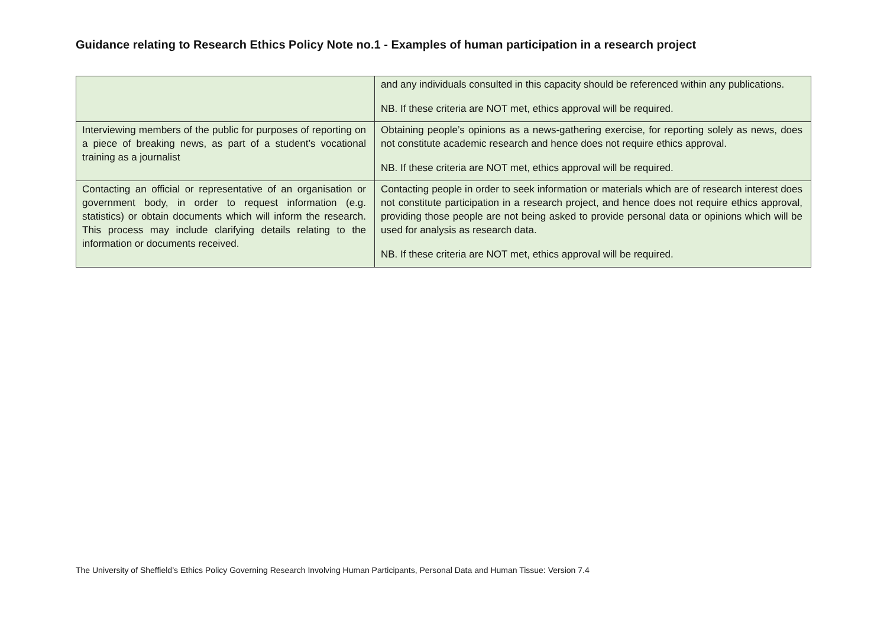Guidance relating to Research Ethics Policy Note no.1 - Examples of human participation in a research project
| | and any individuals consulted in this capacity should be referenced within any publications. NB. If these criteria are NOT met, ethics approval will be required. |
| Interviewing members of the public for purposes of reporting on a piece of breaking news, as part of a student’s vocational training as a journalist | Obtaining people’s opinions as a news-gathering exercise, for reporting solely as news, does not constitute academic research and hence does not require ethics approval. NB. If these criteria are NOT met, ethics approval will be required. |
| Contacting an official or representative of an organisation or government body, in order to request information (e.g. statistics) or obtain documents which will inform the research. This process may include clarifying details relating to the information or documents received. | Contacting people in order to seek information or materials which are of research interest does not constitute participation in a research project, and hence does not require ethics approval, providing those people are not being asked to provide personal data or opinions which will be used for analysis as research data. NB. If these criteria are NOT met, ethics approval will be required. |
The University of Sheffield’s Ethics Policy Governing Research Involving Human Participants, Personal Data and Human Tissue: Version 7.4